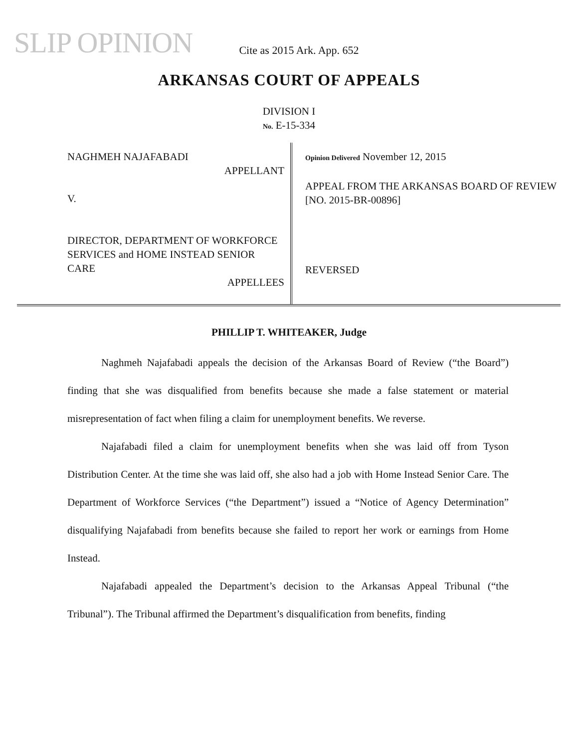SLIP OPINION
Cite as 2015 Ark. App. 652
ARKANSAS COURT OF APPEALS
DIVISION I
No. E-15-334
NAGHMEH NAJAFABADI
APPELLANT
V.
DIRECTOR, DEPARTMENT OF WORKFORCE SERVICES and HOME INSTEAD SENIOR CARE
APPELLEES
Opinion Delivered November 12, 2015
APPEAL FROM THE ARKANSAS BOARD OF REVIEW
[NO. 2015-BR-00896]
REVERSED
PHILLIP T. WHITEAKER, Judge
Naghmeh Najafabadi appeals the decision of the Arkansas Board of Review (“the Board”) finding that she was disqualified from benefits because she made a false statement or material misrepresentation of fact when filing a claim for unemployment benefits. We reverse.
Najafabadi filed a claim for unemployment benefits when she was laid off from Tyson Distribution Center. At the time she was laid off, she also had a job with Home Instead Senior Care. The Department of Workforce Services (“the Department”) issued a “Notice of Agency Determination” disqualifying Najafabadi from benefits because she failed to report her work or earnings from Home Instead.
Najafabadi appealed the Department’s decision to the Arkansas Appeal Tribunal (“the Tribunal”). The Tribunal affirmed the Department’s disqualification from benefits, finding